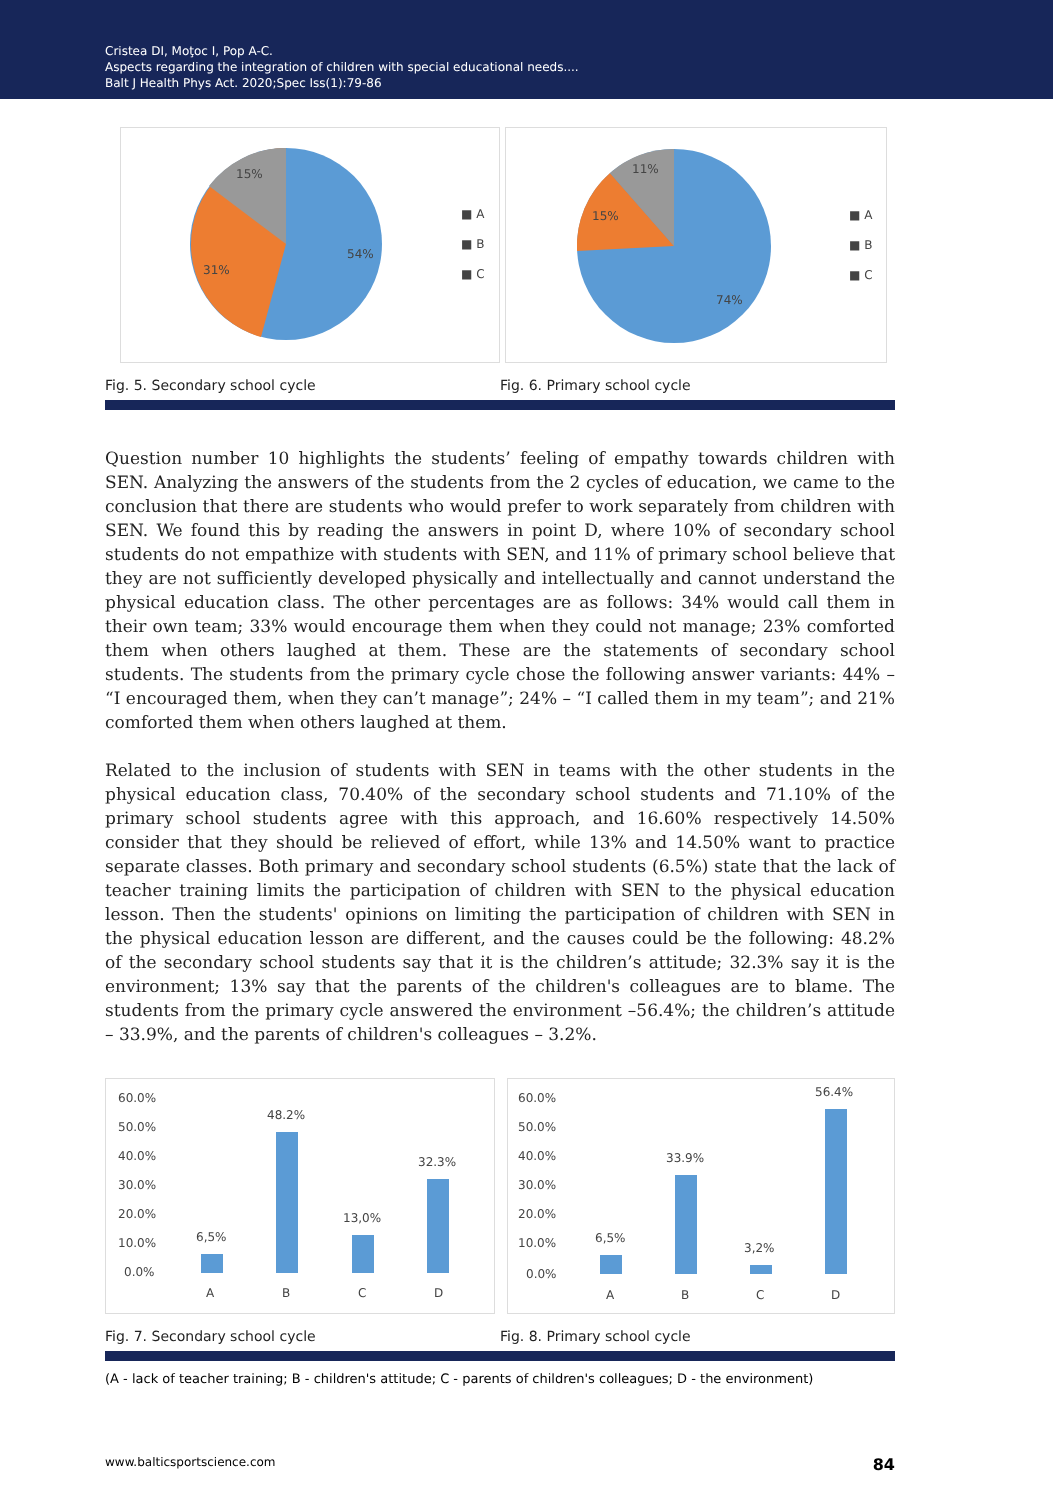Cristea DI, Moţoc I, Pop A-C.
Aspects regarding the integration of children with special educational needs....
Balt J Health Phys Act. 2020;Spec Iss(1):79-86
15%
31%
54%
■ A
■ B
■ C
11%
15%
74%
■ A
■ B
■ C
Fig. 5. Secondary school cycle Fig. 6. Primary school cycle
Question number 10 highlights the students’ feeling of empathy towards children with SEN. Analyzing the answers of the students from the 2 cycles of education, we came to the conclusion that there are students who would prefer to work separately from children with SEN. We found this by reading the answers in point D, where 10% of secondary school students do not empathize with students with SEN, and 11% of primary school believe that they are not sufficiently developed physically and intellectually and cannot understand the physical education class. The other percentages are as follows: 34% would call them in their own team; 33% would encourage them when they could not manage; 23% comforted them when others laughed at them. These are the statements of secondary school students. The students from the primary cycle chose the following answer variants: 44% – “I encouraged them, when they can’t manage”; 24% – “I called them in my team”; and 21% comforted them when others laughed at them.
Related to the inclusion of students with SEN in teams with the other students in the physical education class, 70.40% of the secondary school students and 71.10% of the primary school students agree with this approach, and 16.60% respectively 14.50% consider that they should be relieved of effort, while 13% and 14.50% want to practice separate classes. Both primary and secondary school students (6.5%) state that the lack of teacher training limits the participation of children with SEN to the physical education lesson. Then the students' opinions on limiting the participation of children with SEN in the physical education lesson are different, and the causes could be the following: 48.2% of the secondary school students say that it is the children’s attitude; 32.3% say it is the environment; 13% say that the parents of the children's colleagues are to blame. The students from the primary cycle answered the environment –56.4%; the children’s attitude – 33.9%, and the parents of children's colleagues – 3.2%.
60.0%
50.0%
40.0%
30.0%
20.0%
10.0%
0.0%
6,5%
48.2%
13,0%
32.3%
A
B
C
D
60.0%
50.0%
40.0%
30.0%
20.0%
10.0%
0.0%
6,5%
33.9%
3,2%
56.4%
A
B
C
D
Fig. 7. Secondary school cycle Fig. 8. Primary school cycle
(A - lack of teacher training; B - children's attitude; C - parents of children's colleagues; D - the environment)
www.balticsportscience.com 84